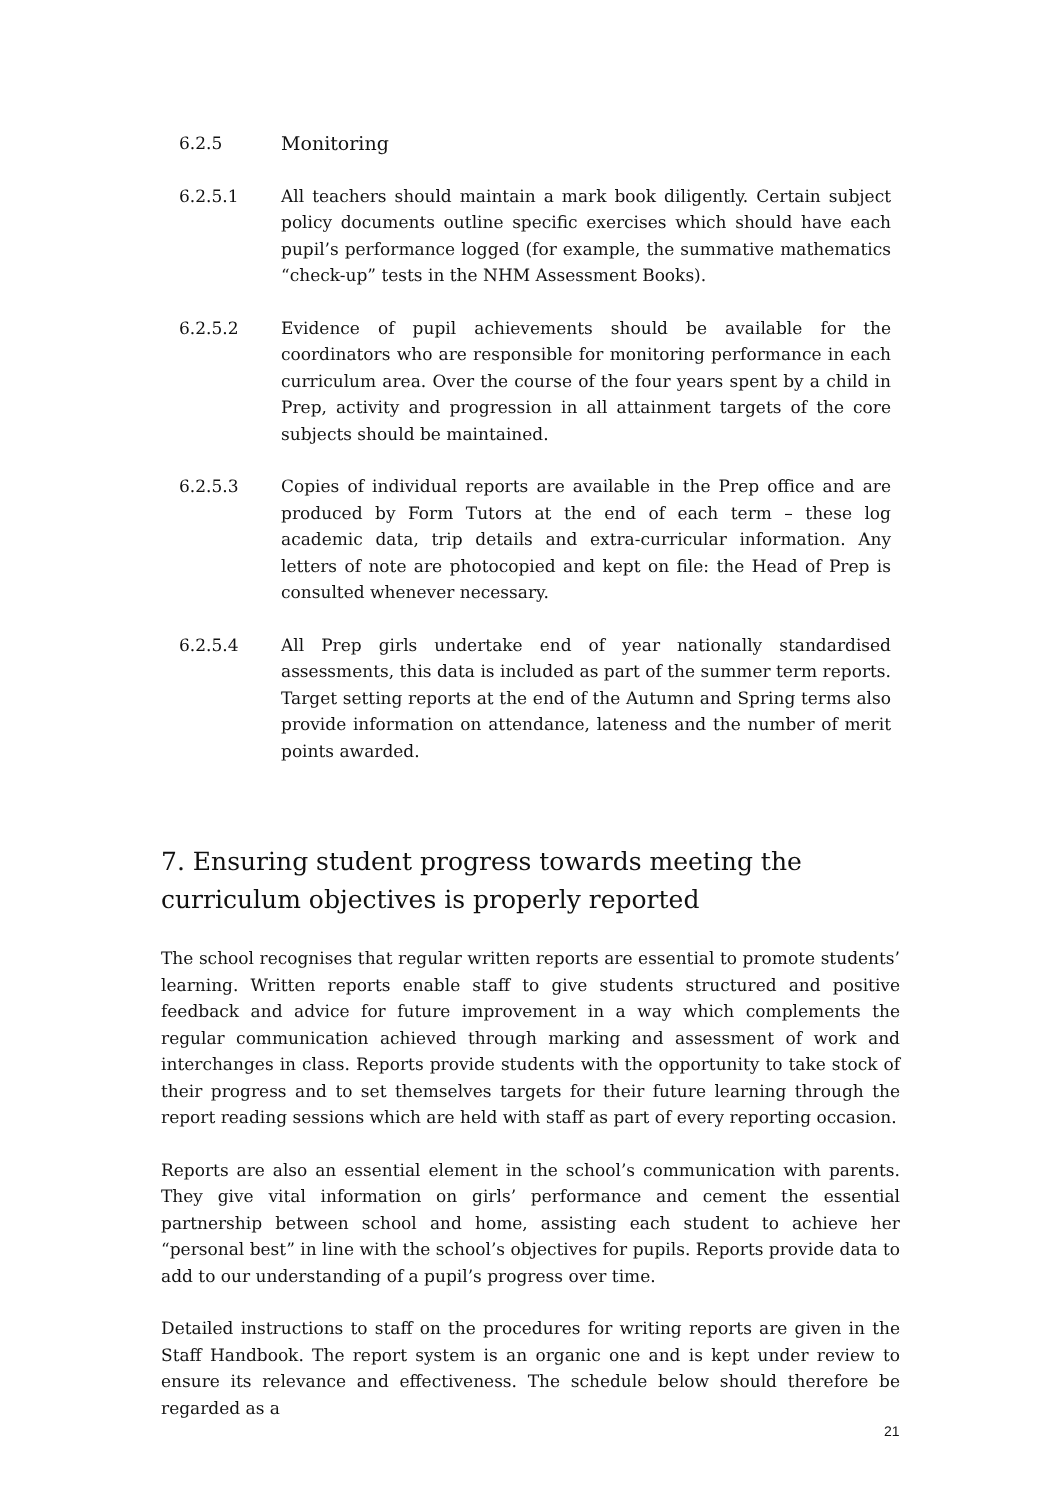6.2.5 Monitoring
6.2.5.1 All teachers should maintain a mark book diligently. Certain subject policy documents outline specific exercises which should have each pupil’s performance logged (for example, the summative mathematics “check-up” tests in the NHM Assessment Books).
6.2.5.2 Evidence of pupil achievements should be available for the coordinators who are responsible for monitoring performance in each curriculum area. Over the course of the four years spent by a child in Prep, activity and progression in all attainment targets of the core subjects should be maintained.
6.2.5.3 Copies of individual reports are available in the Prep office and are produced by Form Tutors at the end of each term – these log academic data, trip details and extra-curricular information. Any letters of note are photocopied and kept on file: the Head of Prep is consulted whenever necessary.
6.2.5.4 All Prep girls undertake end of year nationally standardised assessments, this data is included as part of the summer term reports. Target setting reports at the end of the Autumn and Spring terms also provide information on attendance, lateness and the number of merit points awarded.
7. Ensuring student progress towards meeting the curriculum objectives is properly reported
The school recognises that regular written reports are essential to promote students’ learning. Written reports enable staff to give students structured and positive feedback and advice for future improvement in a way which complements the regular communication achieved through marking and assessment of work and interchanges in class. Reports provide students with the opportunity to take stock of their progress and to set themselves targets for their future learning through the report reading sessions which are held with staff as part of every reporting occasion.
Reports are also an essential element in the school’s communication with parents. They give vital information on girls’ performance and cement the essential partnership between school and home, assisting each student to achieve her “personal best” in line with the school’s objectives for pupils. Reports provide data to add to our understanding of a pupil’s progress over time.
Detailed instructions to staff on the procedures for writing reports are given in the Staff Handbook. The report system is an organic one and is kept under review to ensure its relevance and effectiveness. The schedule below should therefore be regarded as a
21